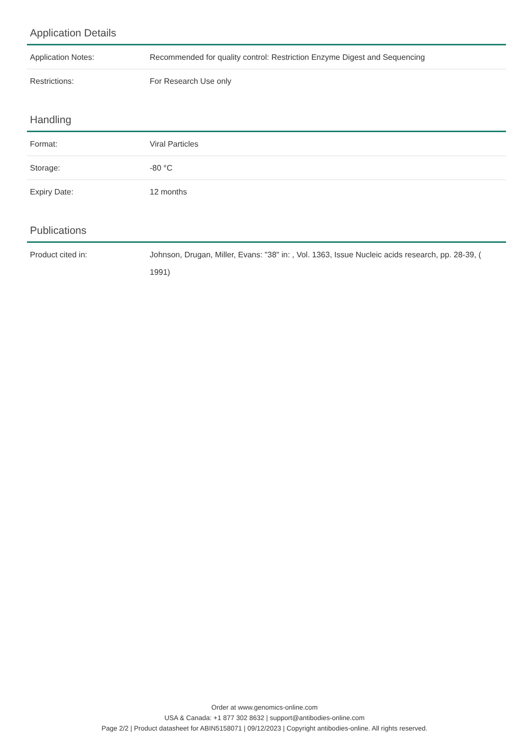Application Details
| Application Notes: | Recommended for quality control: Restriction Enzyme Digest and Sequencing |
| Restrictions: | For Research Use only |
Handling
| Format: | Viral Particles |
| Storage: | -80 °C |
| Expiry Date: | 12 months |
Publications
| Product cited in: | Johnson, Drugan, Miller, Evans: "38" in: , Vol. 1363, Issue Nucleic acids research, pp. 28-39, ( 1991) |
Order at www.genomics-online.com
USA & Canada: +1 877 302 8632 | support@antibodies-online.com
Page 2/2 | Product datasheet for ABIN5158071 | 09/12/2023 | Copyright antibodies-online. All rights reserved.